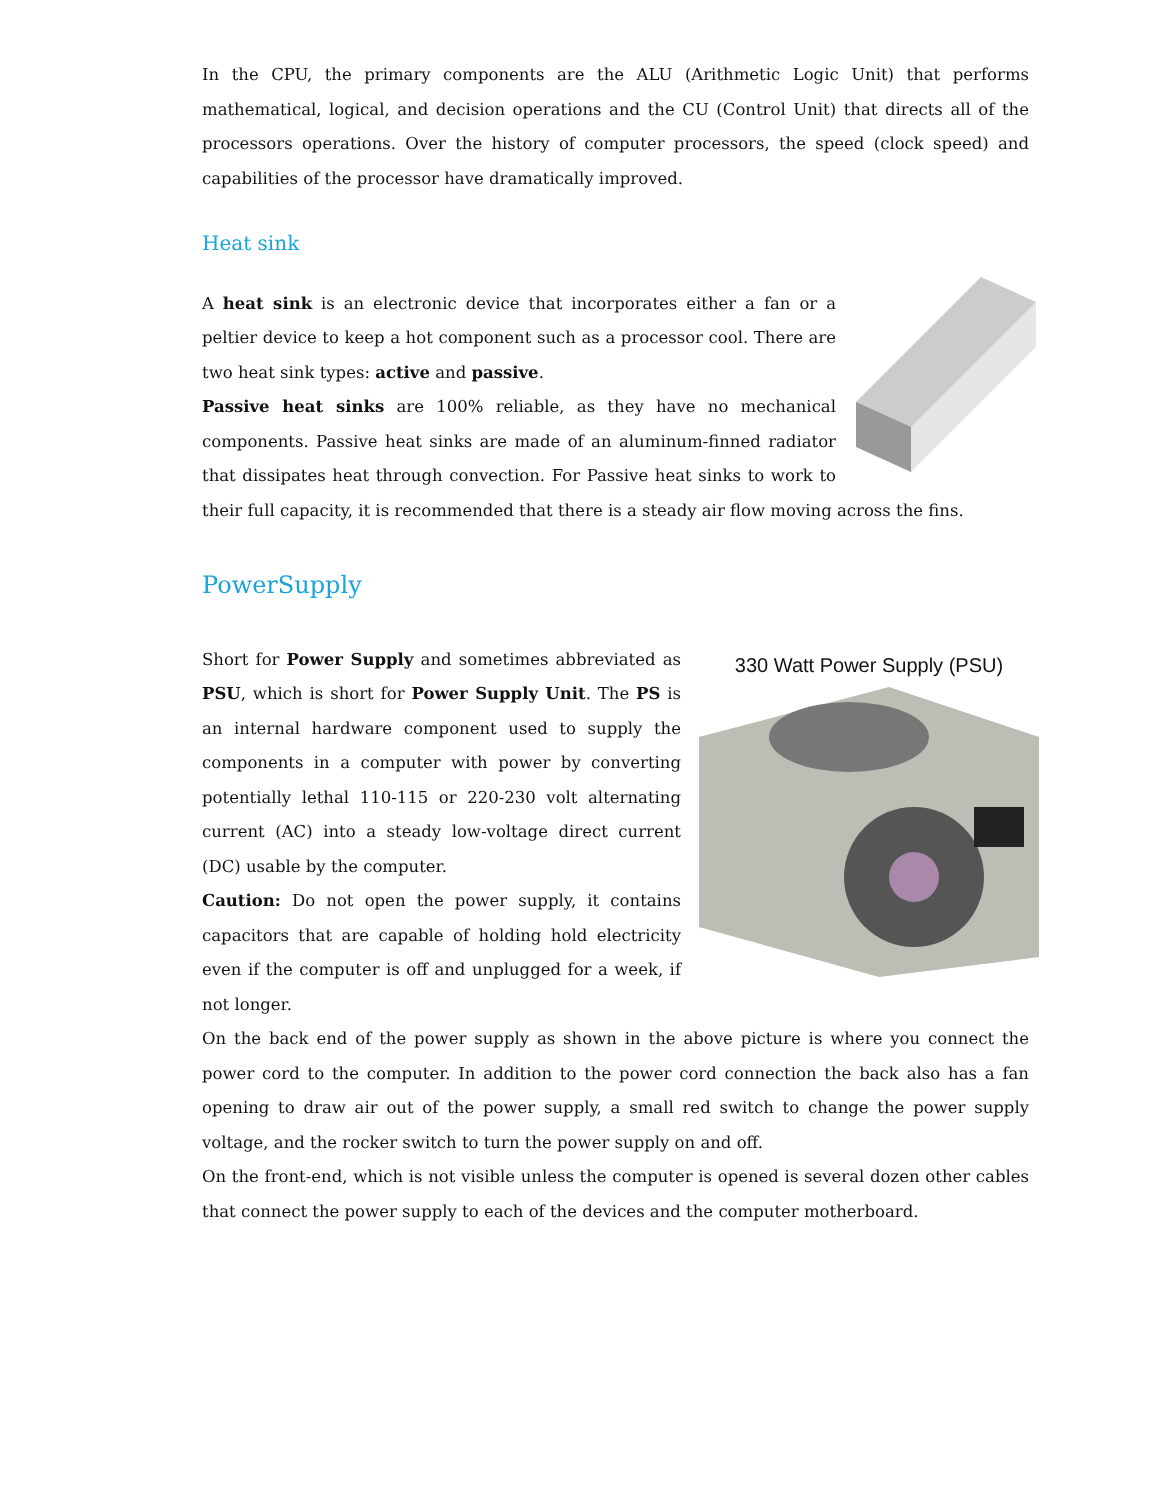In the CPU, the primary components are the ALU (Arithmetic Logic Unit) that performs mathematical, logical, and decision operations and the CU (Control Unit) that directs all of the processors operations. Over the history of computer processors, the speed (clock speed) and capabilities of the processor have dramatically improved.
Heat sink
A heat sink is an electronic device that incorporates either a fan or a peltier device to keep a hot component such as a processor cool. There are two heat sink types: active and passive.
Passive heat sinks are 100% reliable, as they have no mechanical components. Passive heat sinks are made of an aluminum-finned radiator that dissipates heat through convection. For Passive heat sinks to work to their full capacity, it is recommended that there is a steady air flow moving across the fins.
PowerSupply
330 Watt Power Supply (PSU)
Short for Power Supply and sometimes abbreviated as PSU, which is short for Power Supply Unit. The PS is an internal hardware component used to supply the components in a computer with power by converting potentially lethal 110-115 or 220-230 volt alternating current (AC) into a steady low-voltage direct current (DC) usable by the computer.
Caution: Do not open the power supply, it contains capacitors that are capable of holding hold electricity even if the computer is off and unplugged for a week, if not longer.
On the back end of the power supply as shown in the above picture is where you connect the power cord to the computer. In addition to the power cord connection the back also has a fan opening to draw air out of the power supply, a small red switch to change the power supply voltage, and the rocker switch to turn the power supply on and off.
On the front-end, which is not visible unless the computer is opened is several dozen other cables that connect the power supply to each of the devices and the computer motherboard.